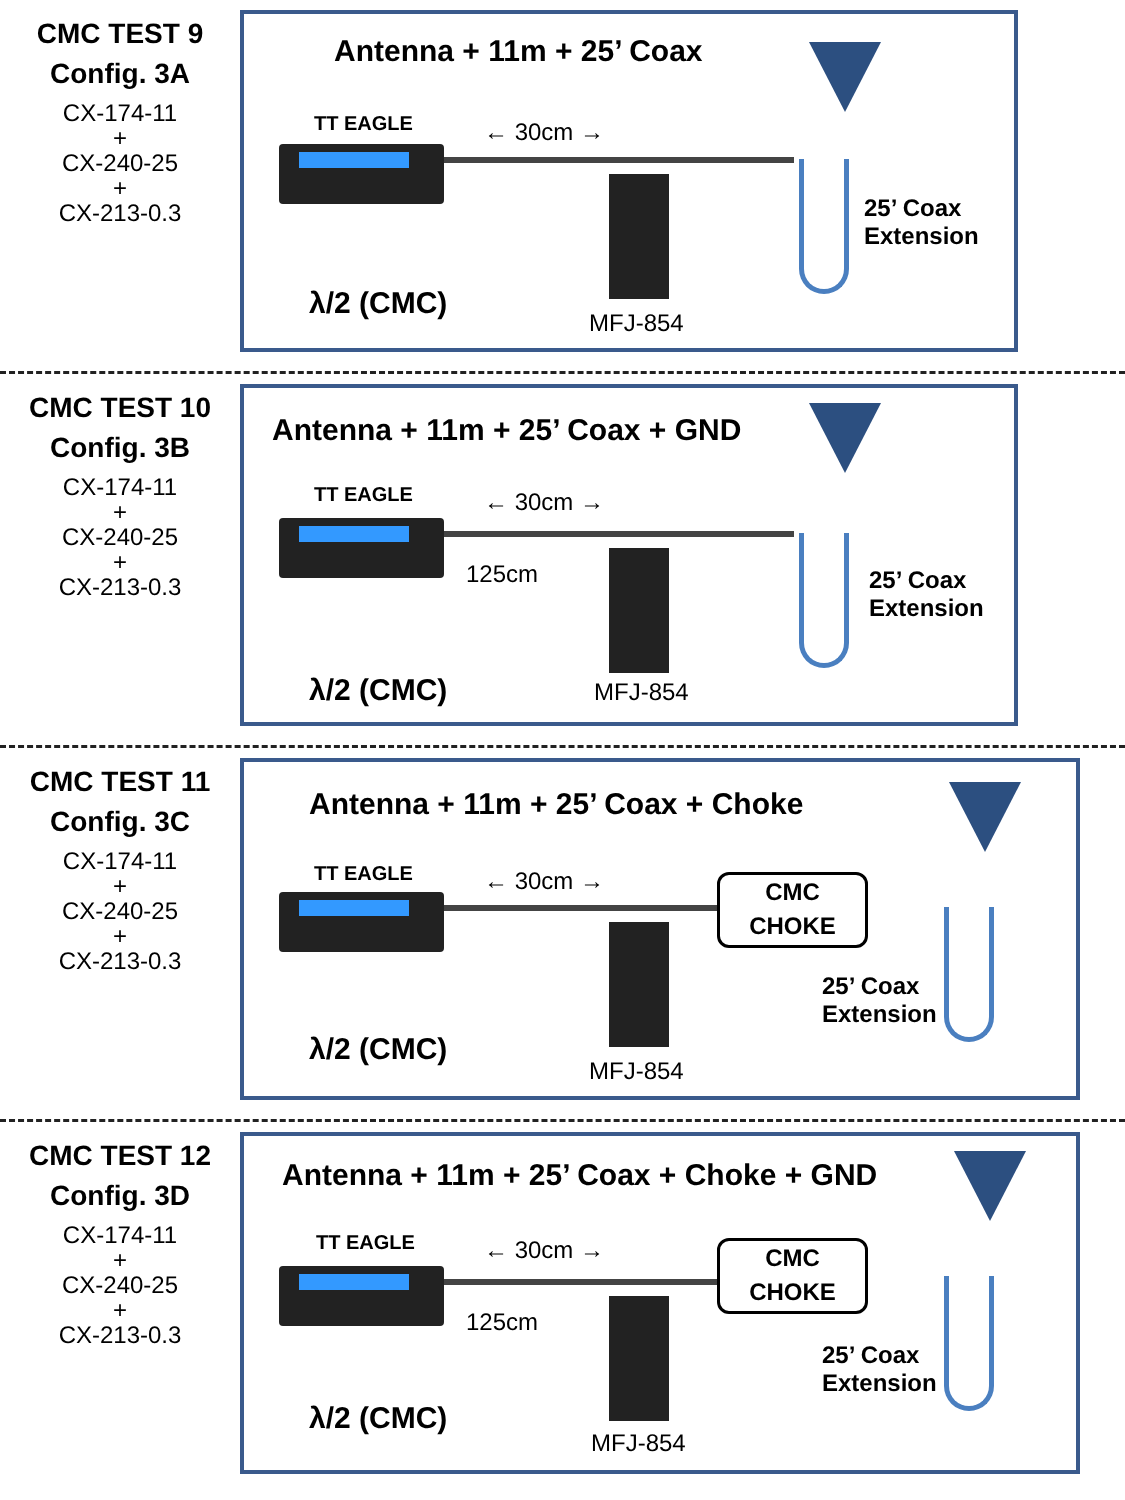CMC TEST 9
Config. 3A
CX-174-11
+
CX-240-25
+
CX-213-0.3
Antenna + 11m + 25’ Coax
TT EAGLE ← 30cm →
25’ Coax
Extension
λ/2 (CMC)
MFJ-854
CMC TEST 10
Config. 3B
CX-174-11
+
CX-240-25
+
CX-213-0.3
Antenna + 11m + 25’ Coax + GND
TT EAGLE ← 30cm →
125cm
25’ Coax
Extension
λ/2 (CMC) MFJ-854
CMC TEST 11
Config. 3C
CX-174-11
+
CX-240-25
+
CX-213-0.3
Antenna + 11m + 25’ Coax + Choke
TT EAGLE ← 30cm →
CMC
CHOKE
25’ Coax
Extension
λ/2 (CMC)
MFJ-854
CMC TEST 12
Config. 3D
CX-174-11
+
CX-240-25
+
CX-213-0.3
Antenna + 11m + 25’ Coax + Choke + GND
TT EAGLE ← 30cm →
125cm
CMC
CHOKE
25’ Coax
Extension
λ/2 (CMC)
MFJ-854